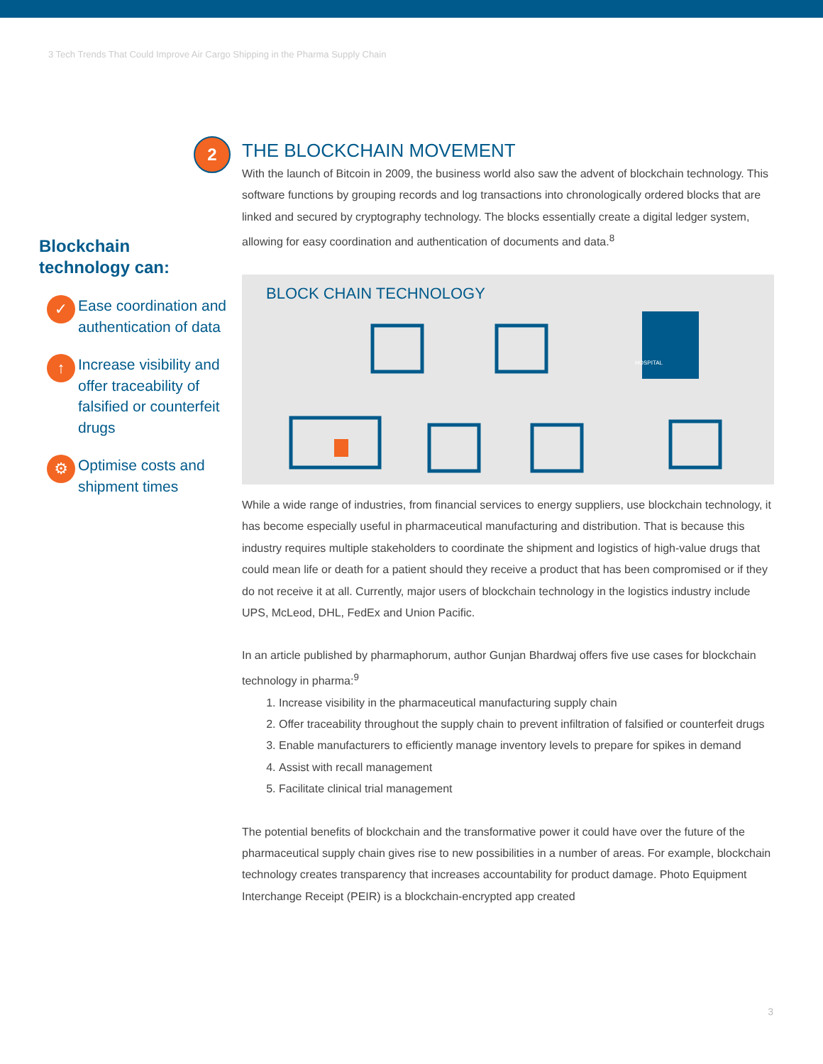3 Tech Trends That Could Improve Air Cargo Shipping in the Pharma Supply Chain
2
Blockchain
technology can:
✓
Ease coordination and authentication of data
↑
Increase visibility and offer traceability of falsified or counterfeit drugs
⚙
Optimise costs and shipment times
THE BLOCKCHAIN MOVEMENT
With the launch of Bitcoin in 2009, the business world also saw the advent of blockchain technology. This software functions by grouping records and log transactions into chronologically ordered blocks that are linked and secured by cryptography technology. The blocks essentially create a digital ledger system, allowing for easy coordination and authentication of documents and data.<sup>8</sup>
BLOCK CHAIN TECHNOLOGY
HOSPITAL
While a wide range of industries, from financial services to energy suppliers, use blockchain technology, it has become especially useful in pharmaceutical manufacturing and distribution. That is because this industry requires multiple stakeholders to coordinate the shipment and logistics of high-value drugs that could mean life or death for a patient should they receive a product that has been compromised or if they do not receive it at all. Currently, major users of blockchain technology in the logistics industry include UPS, McLeod, DHL, FedEx and Union Pacific.
In an article published by pharmaphorum, author Gunjan Bhardwaj offers five use cases for blockchain technology in pharma:<sup>9</sup>
1. Increase visibility in the pharmaceutical manufacturing supply chain
2. Offer traceability throughout the supply chain to prevent infiltration of falsified or counterfeit drugs
3. Enable manufacturers to efficiently manage inventory levels to prepare for spikes in demand
4. Assist with recall management
5. Facilitate clinical trial management
The potential benefits of blockchain and the transformative power it could have over the future of the pharmaceutical supply chain gives rise to new possibilities in a number of areas. For example, blockchain technology creates transparency that increases accountability for product damage. Photo Equipment Interchange Receipt (PEIR) is a blockchain-encrypted app created
3